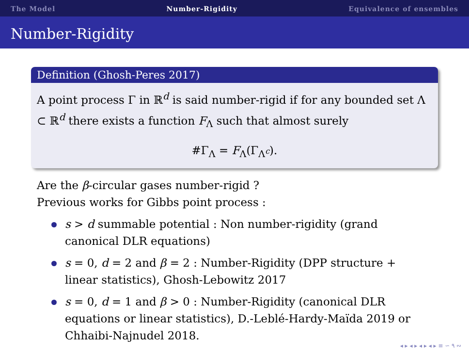The Model Number-Rigidity Equivalence of ensembles
Number-Rigidity
Definition (Ghosh-Peres 2017)
A point process Γ in ℝ<sup>d</sup> is said number-rigid if for any bounded set Λ ⊂ ℝ<sup>d</sup> there exists a function F<sub>Λ</sub> such that almost surely
#Γ<sub>Λ</sub> = F<sub>Λ</sub>(Γ<sub>Λ<sup>c</sup></sub>).
Are the β-circular gases number-rigid ?
Previous works for Gibbs point process :
s > d summable potential : Non number-rigidity (grand canonical DLR equations)
s = 0, d = 2 and β = 2 : Number-Rigidity (DPP structure + linear statistics), Ghosh-Lebowitz 2017
s = 0, d = 1 and β > 0 : Number-Rigidity (canonical DLR equations or linear statistics), D.-Leblé-Hardy-Maïda 2019 or Chhaibi-Najnudel 2018.
◂ ▸ ◂ ▸ ◂ ▸ ◂ ▸ ≡ ∽ ۹ ∾